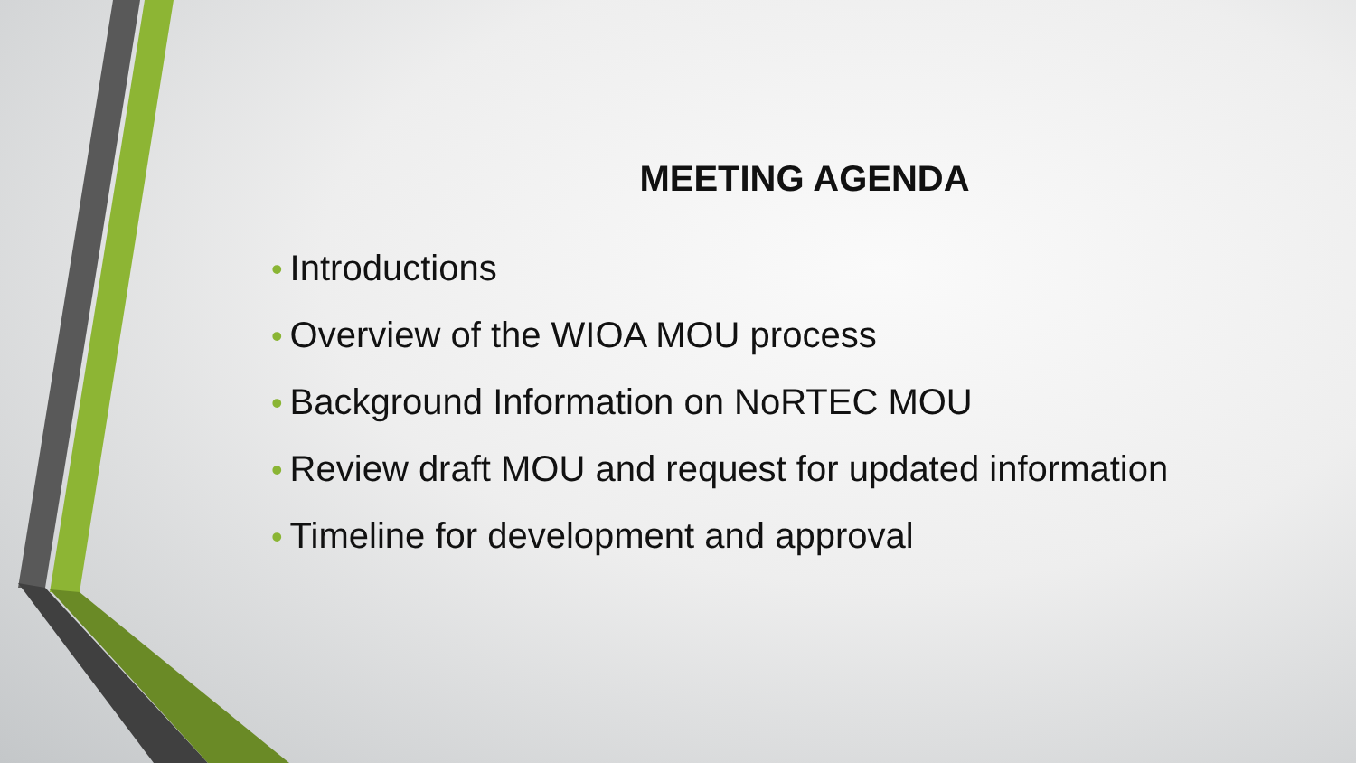MEETING AGENDA
• Introductions
• Overview of the WIOA MOU process
• Background Information on NoRTEC MOU
• Review draft MOU and request for updated information
• Timeline for development and approval